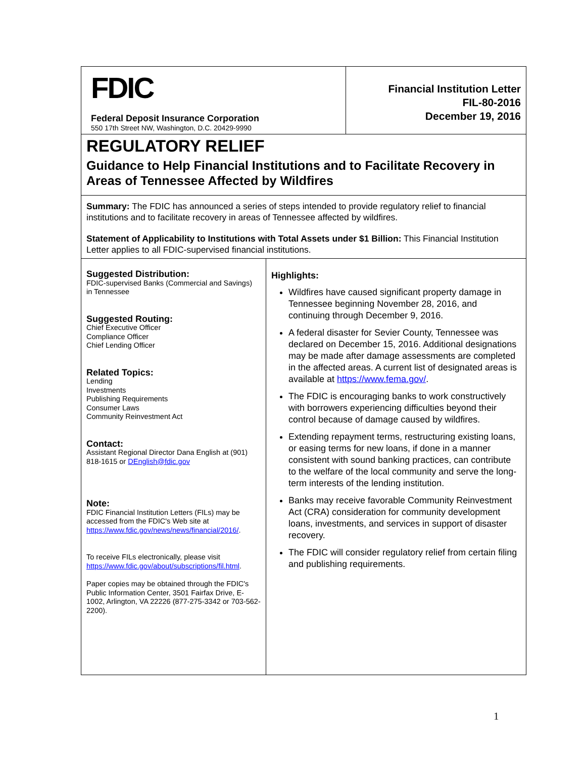FDIC
Federal Deposit Insurance Corporation
550 17th Street NW, Washington, D.C. 20429-9990
Financial Institution Letter
FIL-80-2016
December 19, 2016
REGULATORY RELIEF
Guidance to Help Financial Institutions and to Facilitate Recovery in Areas of Tennessee Affected by Wildfires
Summary: The FDIC has announced a series of steps intended to provide regulatory relief to financial institutions and to facilitate recovery in areas of Tennessee affected by wildfires.
Statement of Applicability to Institutions with Total Assets under $1 Billion: This Financial Institution Letter applies to all FDIC-supervised financial institutions.
Suggested Distribution:
FDIC-supervised Banks (Commercial and Savings)
in Tennessee
Suggested Routing:
Chief Executive Officer
Compliance Officer
Chief Lending Officer
Related Topics:
Lending
Investments
Publishing Requirements
Consumer Laws
Community Reinvestment Act
Contact:
Assistant Regional Director Dana English at (901) 818-1615 or DEnglish@fdic.gov
Note:
FDIC Financial Institution Letters (FILs) may be accessed from the FDIC's Web site at https://www.fdic.gov/news/news/financial/2016/.
To receive FILs electronically, please visit https://www.fdic.gov/about/subscriptions/fil.html.
Paper copies may be obtained through the FDIC's Public Information Center, 3501 Fairfax Drive, E-1002, Arlington, VA 22226 (877-275-3342 or 703-562-2200).
Highlights:
Wildfires have caused significant property damage in Tennessee beginning November 28, 2016, and continuing through December 9, 2016.
A federal disaster for Sevier County, Tennessee was declared on December 15, 2016. Additional designations may be made after damage assessments are completed in the affected areas. A current list of designated areas is available at https://www.fema.gov/.
The FDIC is encouraging banks to work constructively with borrowers experiencing difficulties beyond their control because of damage caused by wildfires.
Extending repayment terms, restructuring existing loans, or easing terms for new loans, if done in a manner consistent with sound banking practices, can contribute to the welfare of the local community and serve the long-term interests of the lending institution.
Banks may receive favorable Community Reinvestment Act (CRA) consideration for community development loans, investments, and services in support of disaster recovery.
The FDIC will consider regulatory relief from certain filing and publishing requirements.
1